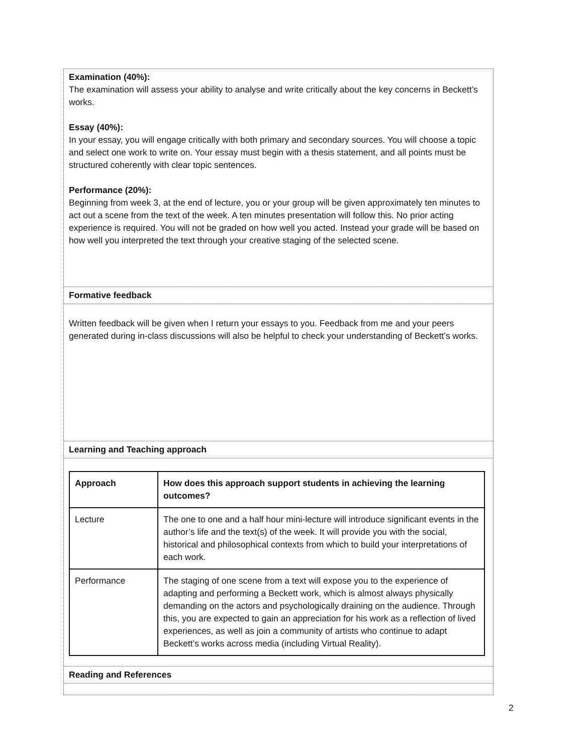Examination (40%):
The examination will assess your ability to analyse and write critically about the key concerns in Beckett’s works.
Essay (40%):
In your essay, you will engage critically with both primary and secondary sources. You will choose a topic and select one work to write on. Your essay must begin with a thesis statement, and all points must be structured coherently with clear topic sentences.
Performance (20%):
Beginning from week 3, at the end of lecture, you or your group will be given approximately ten minutes to act out a scene from the text of the week. A ten minutes presentation will follow this. No prior acting experience is required. You will not be graded on how well you acted. Instead your grade will be based on how well you interpreted the text through your creative staging of the selected scene.
Formative feedback
Written feedback will be given when I return your essays to you. Feedback from me and your peers generated during in-class discussions will also be helpful to check your understanding of Beckett’s works.
Learning and Teaching approach
| Approach | How does this approach support students in achieving the learning outcomes? |
| --- | --- |
| Lecture | The one to one and a half hour mini-lecture will introduce significant events in the author’s life and the text(s) of the week. It will provide you with the social, historical and philosophical contexts from which to build your interpretations of each work. |
| Performance | The staging of one scene from a text will expose you to the experience of adapting and performing a Beckett work, which is almost always physically demanding on the actors and psychologically draining on the audience. Through this, you are expected to gain an appreciation for his work as a reflection of lived experiences, as well as join a community of artists who continue to adapt Beckett’s works across media (including Virtual Reality). |
Reading and References
2